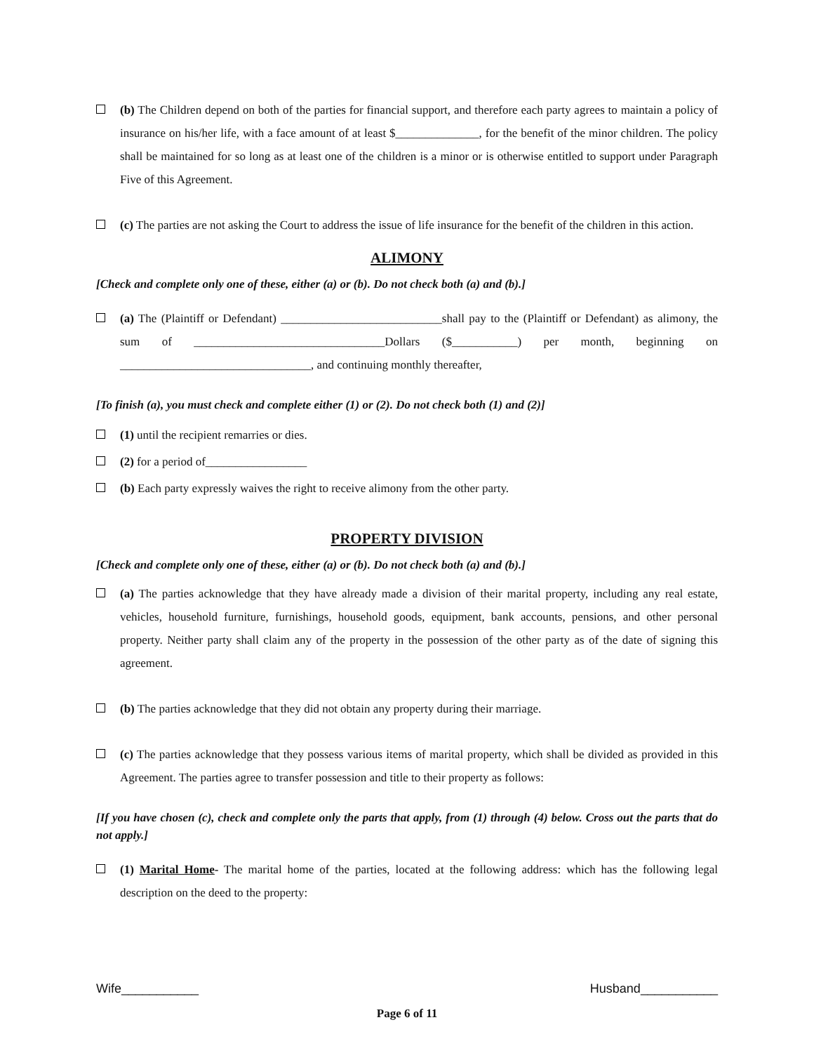(b) The Children depend on both of the parties for financial support, and therefore each party agrees to maintain a policy of insurance on his/her life, with a face amount of at least $______________, for the benefit of the minor children. The policy shall be maintained for so long as at least one of the children is a minor or is otherwise entitled to support under Paragraph Five of this Agreement.
(c) The parties are not asking the Court to address the issue of life insurance for the benefit of the children in this action.
ALIMONY
[Check and complete only one of these, either (a) or (b). Do not check both (a) and (b).]
(a) The (Plaintiff or Defendant) ___________________________shall pay to the (Plaintiff or Defendant) as alimony, the sum of ________________________________Dollars ($___________) per month, beginning on ________________________________, and continuing monthly thereafter,
[To finish (a), you must check and complete either (1) or (2). Do not check both (1) and (2)]
(1) until the recipient remarries or dies.
(2) for a period of_________________
(b) Each party expressly waives the right to receive alimony from the other party.
PROPERTY DIVISION
[Check and complete only one of these, either (a) or (b). Do not check both (a) and (b).]
(a) The parties acknowledge that they have already made a division of their marital property, including any real estate, vehicles, household furniture, furnishings, household goods, equipment, bank accounts, pensions, and other personal property. Neither party shall claim any of the property in the possession of the other party as of the date of signing this agreement.
(b) The parties acknowledge that they did not obtain any property during their marriage.
(c) The parties acknowledge that they possess various items of marital property, which shall be divided as provided in this Agreement. The parties agree to transfer possession and title to their property as follows:
[If you have chosen (c), check and complete only the parts that apply, from (1) through (4) below. Cross out the parts that do not apply.]
(1) Marital Home- The marital home of the parties, located at the following address: which has the following legal description on the deed to the property:
Wife___________ Husband___________
Page 6 of 11